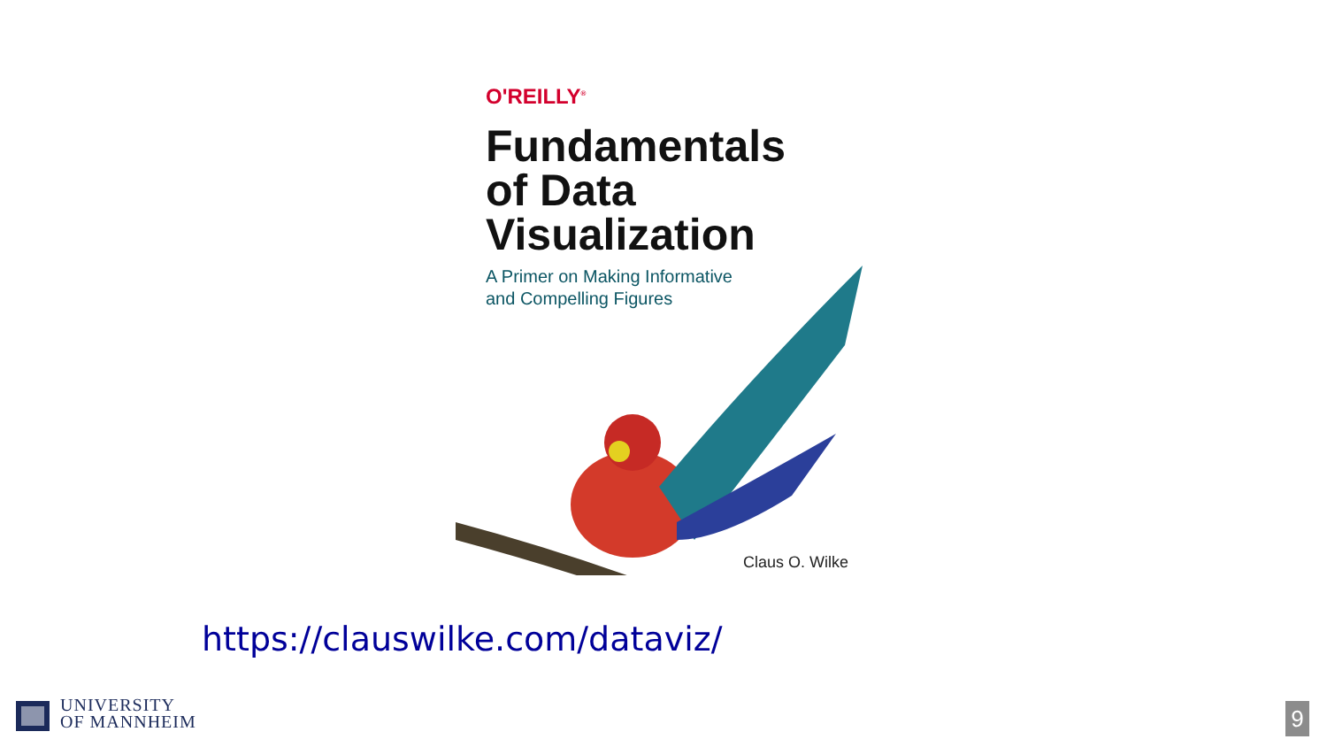O'REILLY<sup>®</sup>
Fundamentals
of Data
Visualization
A Primer on Making Informative
and Compelling Figures
Claus O. Wilke
https://clauswilke.com/dataviz/
UNIVERSITY
OF MANNHEIM
9